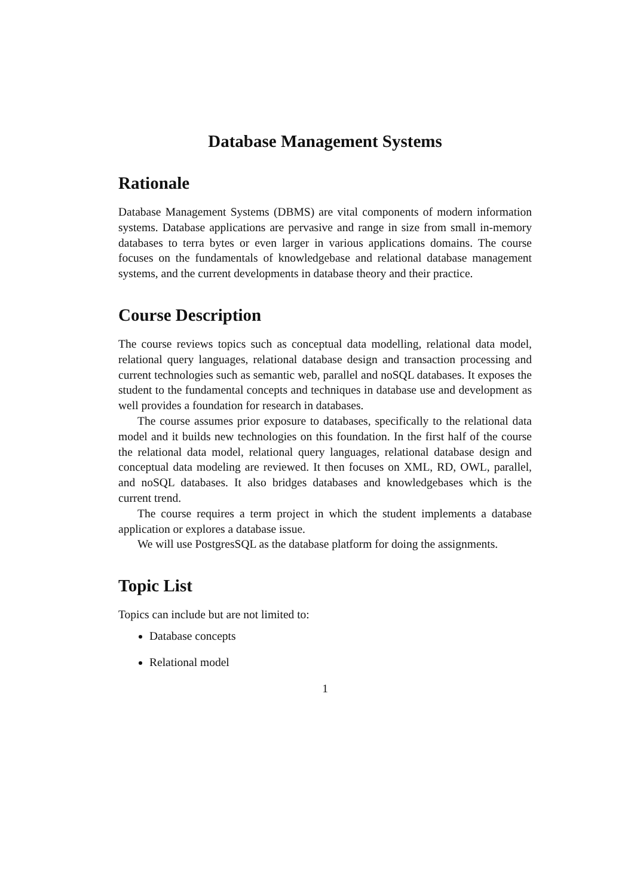Database Management Systems
Rationale
Database Management Systems (DBMS) are vital components of modern information systems. Database applications are pervasive and range in size from small in-memory databases to terra bytes or even larger in various applications domains. The course focuses on the fundamentals of knowledgebase and relational database management systems, and the current developments in database theory and their practice.
Course Description
The course reviews topics such as conceptual data modelling, relational data model, relational query languages, relational database design and transaction processing and current technologies such as semantic web, parallel and noSQL databases. It exposes the student to the fundamental concepts and techniques in database use and development as well provides a foundation for research in databases.
The course assumes prior exposure to databases, specifically to the relational data model and it builds new technologies on this foundation. In the first half of the course the relational data model, relational query languages, relational database design and conceptual data modeling are reviewed. It then focuses on XML, RD, OWL, parallel, and noSQL databases. It also bridges databases and knowledgebases which is the current trend.
The course requires a term project in which the student implements a database application or explores a database issue.
We will use PostgresSQL as the database platform for doing the assignments.
Topic List
Topics can include but are not limited to:
Database concepts
Relational model
1